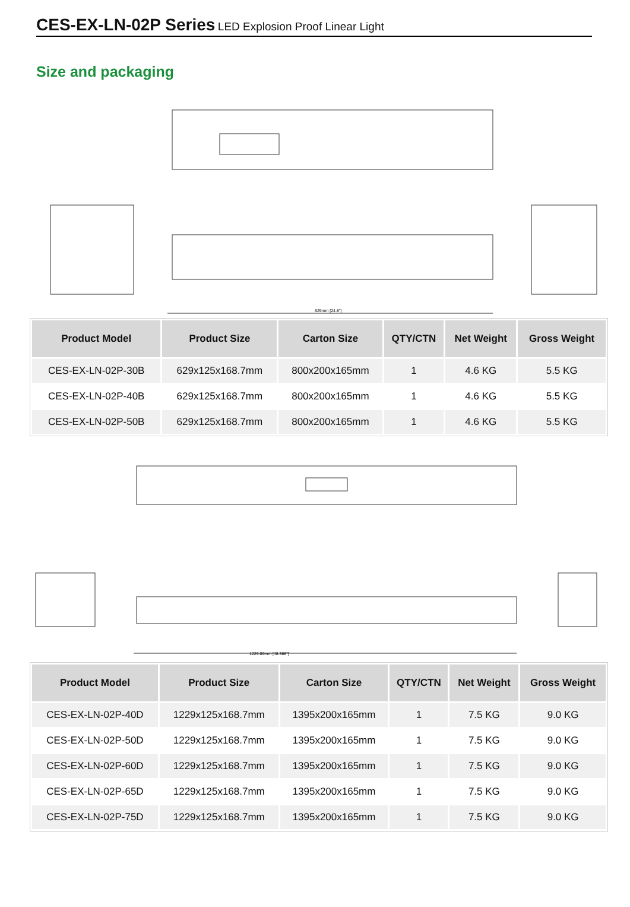CES-EX-LN-02P Series LED Explosion Proof Linear Light
Size and packaging
629mm [24.8"]
| Product Model | Product Size | Carton Size | QTY/CTN | Net Weight | Gross Weight |
| --- | --- | --- | --- | --- | --- |
| CES-EX-LN-02P-30B | 629x125x168.7mm | 800x200x165mm | 1 | 4.6 KG | 5.5 KG |
| CES-EX-LN-02P-40B | 629x125x168.7mm | 800x200x165mm | 1 | 4.6 KG | 5.5 KG |
| CES-EX-LN-02P-50B | 629x125x168.7mm | 800x200x165mm | 1 | 4.6 KG | 5.5 KG |
1229.00mm [48.386"]
| Product Model | Product Size | Carton Size | QTY/CTN | Net Weight | Gross Weight |
| --- | --- | --- | --- | --- | --- |
| CES-EX-LN-02P-40D | 1229x125x168.7mm | 1395x200x165mm | 1 | 7.5 KG | 9.0 KG |
| CES-EX-LN-02P-50D | 1229x125x168.7mm | 1395x200x165mm | 1 | 7.5 KG | 9.0 KG |
| CES-EX-LN-02P-60D | 1229x125x168.7mm | 1395x200x165mm | 1 | 7.5 KG | 9.0 KG |
| CES-EX-LN-02P-65D | 1229x125x168.7mm | 1395x200x165mm | 1 | 7.5 KG | 9.0 KG |
| CES-EX-LN-02P-75D | 1229x125x168.7mm | 1395x200x165mm | 1 | 7.5 KG | 9.0 KG |